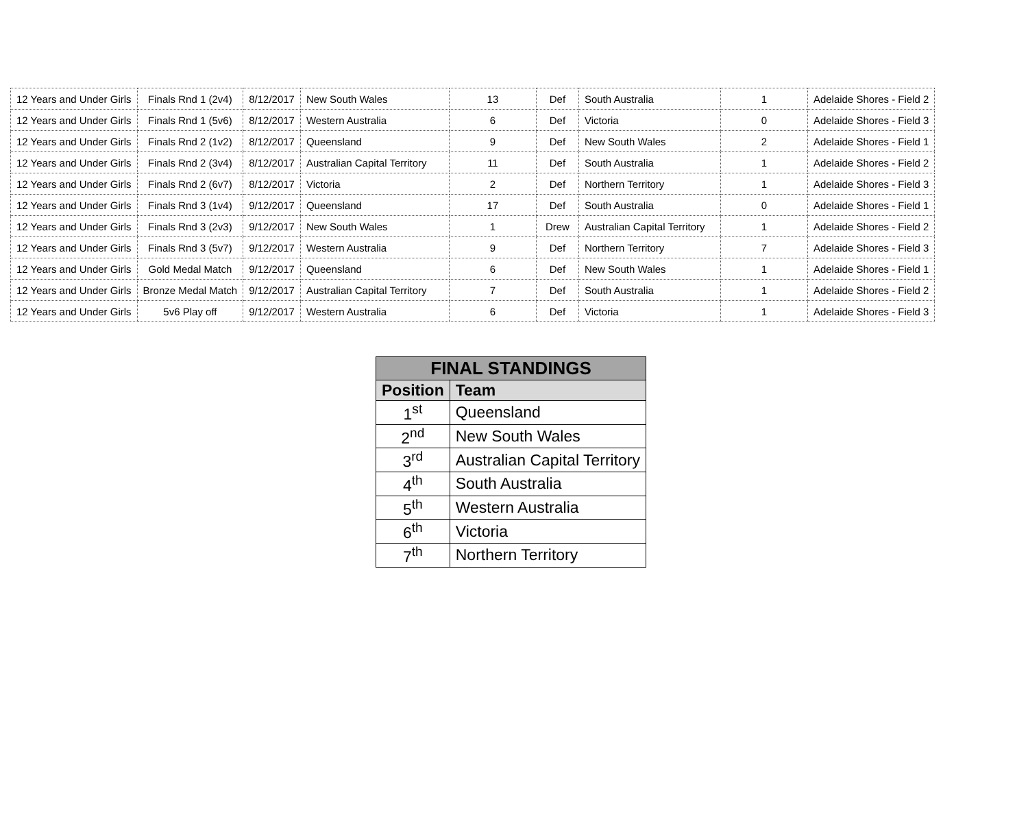| 12 Years and Under Girls | Finals Rnd 1 (2v4) | 8/12/2017 | New South Wales | 13 | Def | South Australia | 1 | Adelaide Shores - Field 2 |
| 12 Years and Under Girls | Finals Rnd 1 (5v6) | 8/12/2017 | Western Australia | 6 | Def | Victoria | 0 | Adelaide Shores - Field 3 |
| 12 Years and Under Girls | Finals Rnd 2 (1v2) | 8/12/2017 | Queensland | 9 | Def | New South Wales | 2 | Adelaide Shores - Field 1 |
| 12 Years and Under Girls | Finals Rnd 2 (3v4) | 8/12/2017 | Australian Capital Territory | 11 | Def | South Australia | 1 | Adelaide Shores - Field 2 |
| 12 Years and Under Girls | Finals Rnd 2 (6v7) | 8/12/2017 | Victoria | 2 | Def | Northern Territory | 1 | Adelaide Shores - Field 3 |
| 12 Years and Under Girls | Finals Rnd 3 (1v4) | 9/12/2017 | Queensland | 17 | Def | South Australia | 0 | Adelaide Shores - Field 1 |
| 12 Years and Under Girls | Finals Rnd 3 (2v3) | 9/12/2017 | New South Wales | 1 | Drew | Australian Capital Territory | 1 | Adelaide Shores - Field 2 |
| 12 Years and Under Girls | Finals Rnd 3 (5v7) | 9/12/2017 | Western Australia | 9 | Def | Northern Territory | 7 | Adelaide Shores - Field 3 |
| 12 Years and Under Girls | Gold Medal Match | 9/12/2017 | Queensland | 6 | Def | New South Wales | 1 | Adelaide Shores - Field 1 |
| 12 Years and Under Girls | Bronze Medal Match | 9/12/2017 | Australian Capital Territory | 7 | Def | South Australia | 1 | Adelaide Shores - Field 2 |
| 12 Years and Under Girls | 5v6 Play off | 9/12/2017 | Western Australia | 6 | Def | Victoria | 1 | Adelaide Shores - Field 3 |
| FINAL STANDINGS | |
| --- | --- |
| Position | Team |
| 1<sup>st</sup> | Queensland |
| 2<sup>nd</sup> | New South Wales |
| 3<sup>rd</sup> | Australian Capital Territory |
| 4<sup>th</sup> | South Australia |
| 5<sup>th</sup> | Western Australia |
| 6<sup>th</sup> | Victoria |
| 7<sup>th</sup> | Northern Territory |